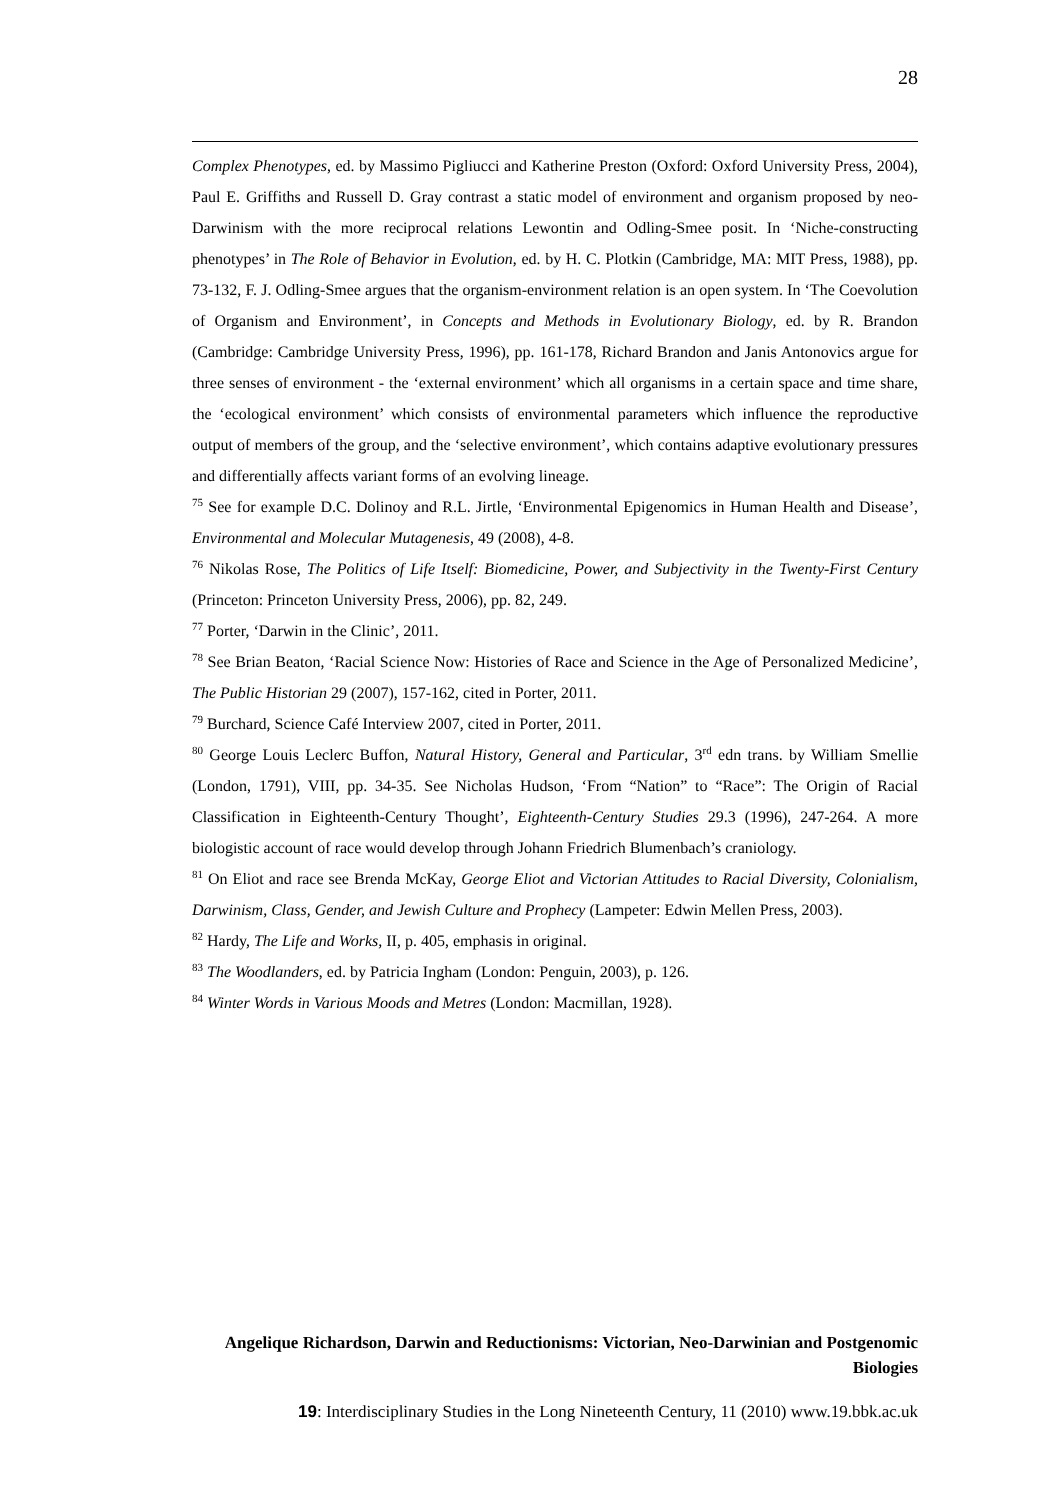28
Complex Phenotypes, ed. by Massimo Pigliucci and Katherine Preston (Oxford: Oxford University Press, 2004), Paul E. Griffiths and Russell D. Gray contrast a static model of environment and organism proposed by neo-Darwinism with the more reciprocal relations Lewontin and Odling-Smee posit. In ‘Niche-constructing phenotypes’ in The Role of Behavior in Evolution, ed. by H. C. Plotkin (Cambridge, MA: MIT Press, 1988), pp. 73-132, F. J. Odling-Smee argues that the organism-environment relation is an open system. In ‘The Coevolution of Organism and Environment’, in Concepts and Methods in Evolutionary Biology, ed. by R. Brandon (Cambridge: Cambridge University Press, 1996), pp. 161-178, Richard Brandon and Janis Antonovics argue for three senses of environment - the ‘external environment’ which all organisms in a certain space and time share, the ‘ecological environment’ which consists of environmental parameters which influence the reproductive output of members of the group, and the ‘selective environment’, which contains adaptive evolutionary pressures and differentially affects variant forms of an evolving lineage.
<sup>75</sup> See for example D.C. Dolinoy and R.L. Jirtle, ‘Environmental Epigenomics in Human Health and Disease’, Environmental and Molecular Mutagenesis, 49 (2008), 4-8.
<sup>76</sup> Nikolas Rose, The Politics of Life Itself: Biomedicine, Power, and Subjectivity in the Twenty-First Century (Princeton: Princeton University Press, 2006), pp. 82, 249.
<sup>77</sup> Porter, ‘Darwin in the Clinic’, 2011.
<sup>78</sup> See Brian Beaton, ‘Racial Science Now: Histories of Race and Science in the Age of Personalized Medicine’, The Public Historian 29 (2007), 157-162, cited in Porter, 2011.
<sup>79</sup> Burchard, Science Café Interview 2007, cited in Porter, 2011.
<sup>80</sup> George Louis Leclerc Buffon, Natural History, General and Particular, 3<sup>rd</sup> edn trans. by William Smellie (London, 1791), VIII, pp. 34-35. See Nicholas Hudson, ‘From “Nation” to “Race”: The Origin of Racial Classification in Eighteenth-Century Thought’, Eighteenth-Century Studies 29.3 (1996), 247-264. A more biologistic account of race would develop through Johann Friedrich Blumenbach’s craniology.
<sup>81</sup> On Eliot and race see Brenda McKay, George Eliot and Victorian Attitudes to Racial Diversity, Colonialism, Darwinism, Class, Gender, and Jewish Culture and Prophecy (Lampeter: Edwin Mellen Press, 2003).
<sup>82</sup> Hardy, The Life and Works, II, p. 405, emphasis in original.
<sup>83</sup> The Woodlanders, ed. by Patricia Ingham (London: Penguin, 2003), p. 126.
<sup>84</sup> Winter Words in Various Moods and Metres (London: Macmillan, 1928).
Angelique Richardson, Darwin and Reductionisms: Victorian, Neo-Darwinian and Postgenomic Biologies
19: Interdisciplinary Studies in the Long Nineteenth Century, 11 (2010) www.19.bbk.ac.uk